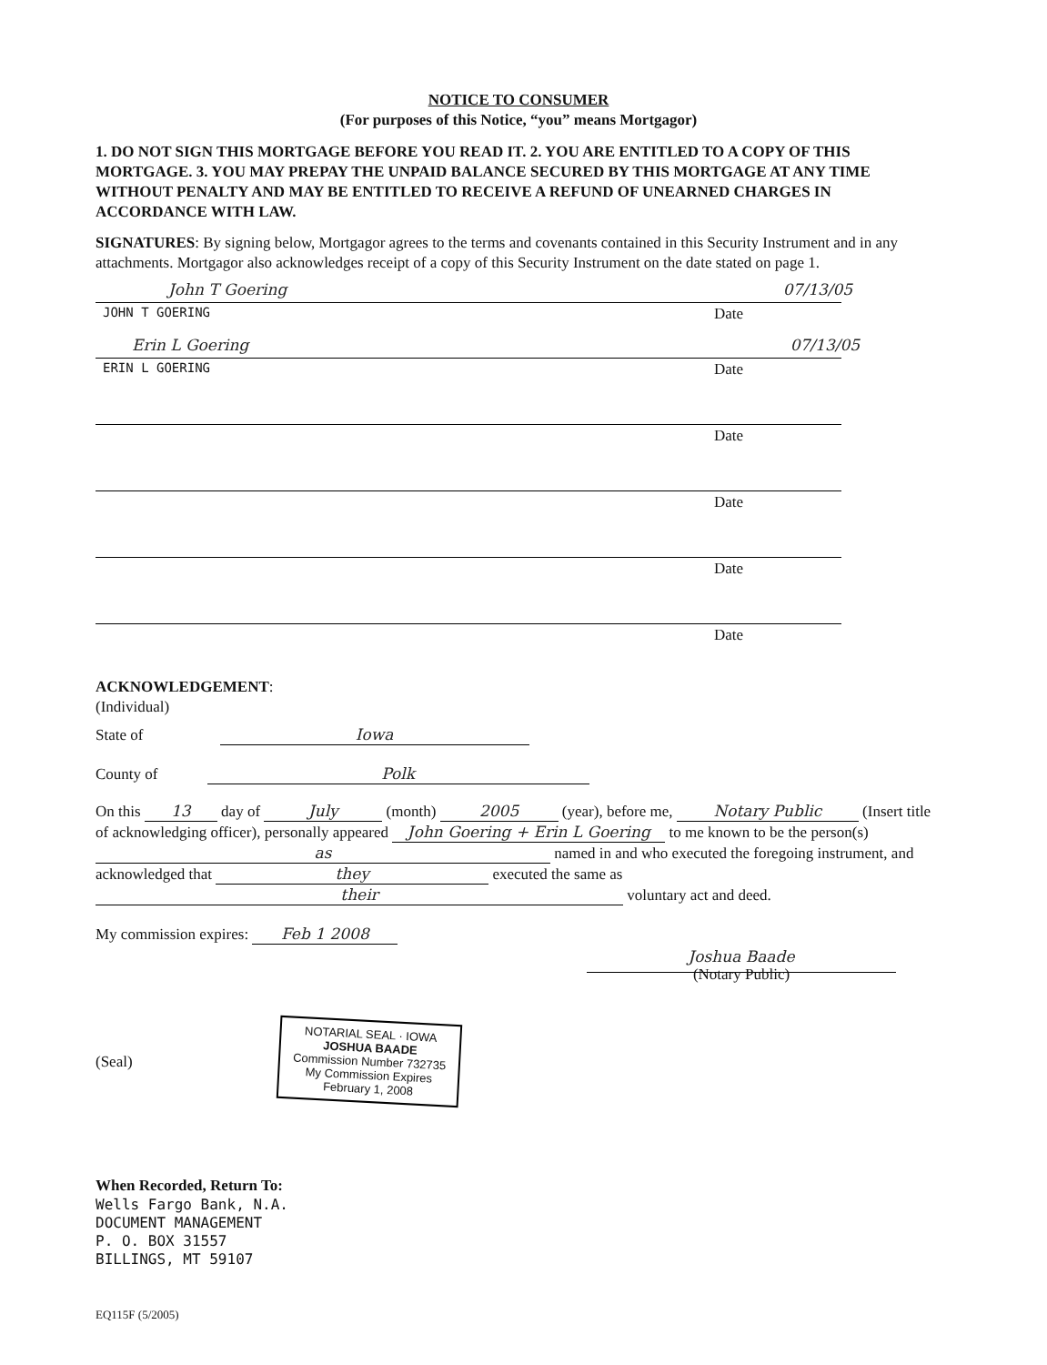NOTICE TO CONSUMER
(For purposes of this Notice, “you” means Mortgagor)
1. DO NOT SIGN THIS MORTGAGE BEFORE YOU READ IT. 2. YOU ARE ENTITLED TO A COPY OF THIS MORTGAGE. 3. YOU MAY PREPAY THE UNPAID BALANCE SECURED BY THIS MORTGAGE AT ANY TIME WITHOUT PENALTY AND MAY BE ENTITLED TO RECEIVE A REFUND OF UNEARNED CHARGES IN ACCORDANCE WITH LAW.
SIGNATURES: By signing below, Mortgagor agrees to the terms and covenants contained in this Security Instrument and in any attachments. Mortgagor also acknowledges receipt of a copy of this Security Instrument on the date stated on page 1.
John T Goering 07/13/05
JOHN T GOERING Date
Erin L Goering 07/13/05
ERIN L GOERING Date
Date
Date
Date
Date
ACKNOWLEDGEMENT:
(Individual)
State of Iowa
County of Polk
On this 13 day of July (month) 2005 (year), before me, Notary Public (Insert title of acknowledging officer), personally appeared John Goering + Erin L Goering to me known to be the person(s) as named in and who executed the foregoing instrument, and acknowledged that they executed the same as their voluntary act and deed.
My commission expires: Feb 1 2008
Joshua Baade
(Notary Public)
(Seal) NOTARIAL SEAL · IOWA
JOSHUA BAADE
Commission Number 732735
My Commission Expires
February 1, 2008
When Recorded, Return To:
Wells Fargo Bank, N.A.
DOCUMENT MANAGEMENT
P. O. BOX 31557
BILLINGS, MT 59107
EQ115F (5/2005)